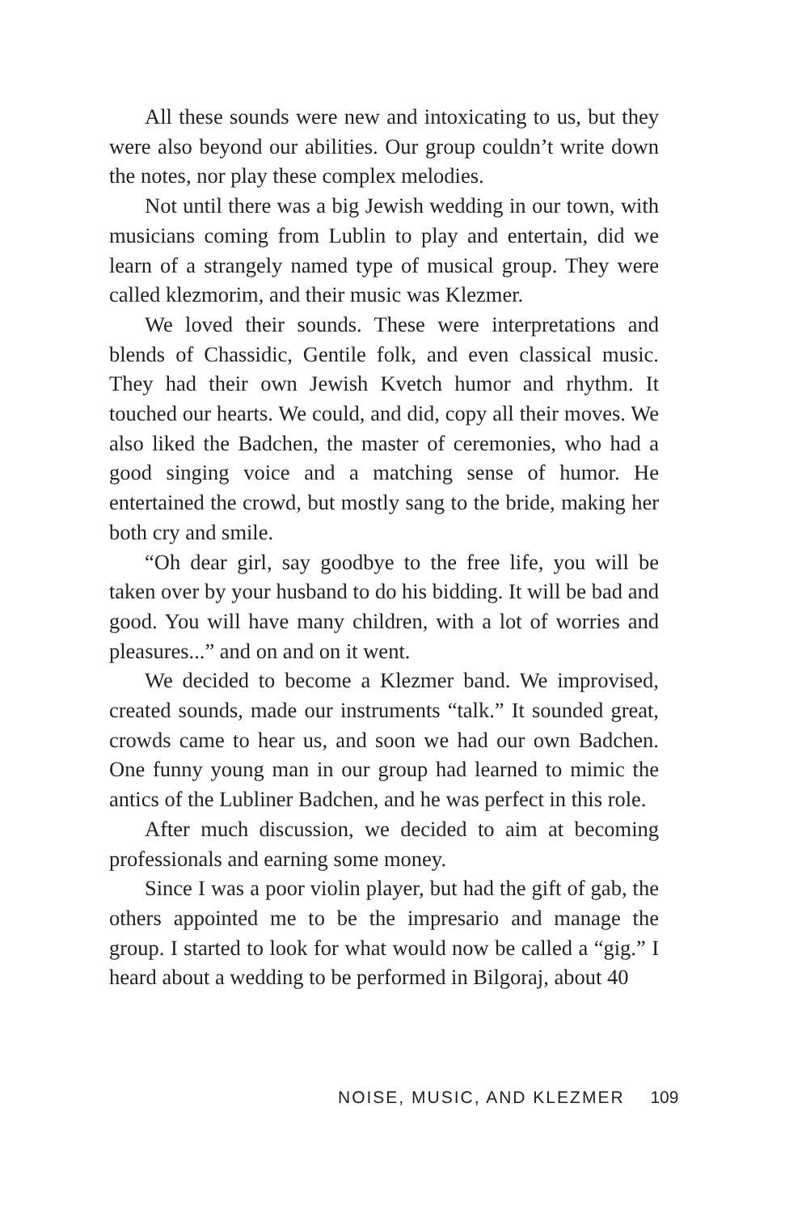All these sounds were new and intoxicating to us, but they were also beyond our abilities. Our group couldn’t write down the notes, nor play these complex melodies.
Not until there was a big Jewish wedding in our town, with musicians coming from Lublin to play and entertain, did we learn of a strangely named type of musical group. They were called klezmorim, and their music was Klezmer.
We loved their sounds. These were interpretations and blends of Chassidic, Gentile folk, and even classical music. They had their own Jewish Kvetch humor and rhythm. It touched our hearts. We could, and did, copy all their moves. We also liked the Badchen, the master of ceremonies, who had a good singing voice and a matching sense of humor. He entertained the crowd, but mostly sang to the bride, making her both cry and smile.
“Oh dear girl, say goodbye to the free life, you will be taken over by your husband to do his bidding. It will be bad and good. You will have many children, with a lot of worries and pleasures...” and on and on it went.
We decided to become a Klezmer band. We improvised, created sounds, made our instruments “talk.” It sounded great, crowds came to hear us, and soon we had our own Badchen. One funny young man in our group had learned to mimic the antics of the Lubliner Badchen, and he was perfect in this role.
After much discussion, we decided to aim at becoming professionals and earning some money.
Since I was a poor violin player, but had the gift of gab, the others appointed me to be the impresario and manage the group. I started to look for what would now be called a “gig.” I heard about a wedding to be performed in Bilgoraj, about 40
NOISE, MUSIC, AND KLEZMER 109